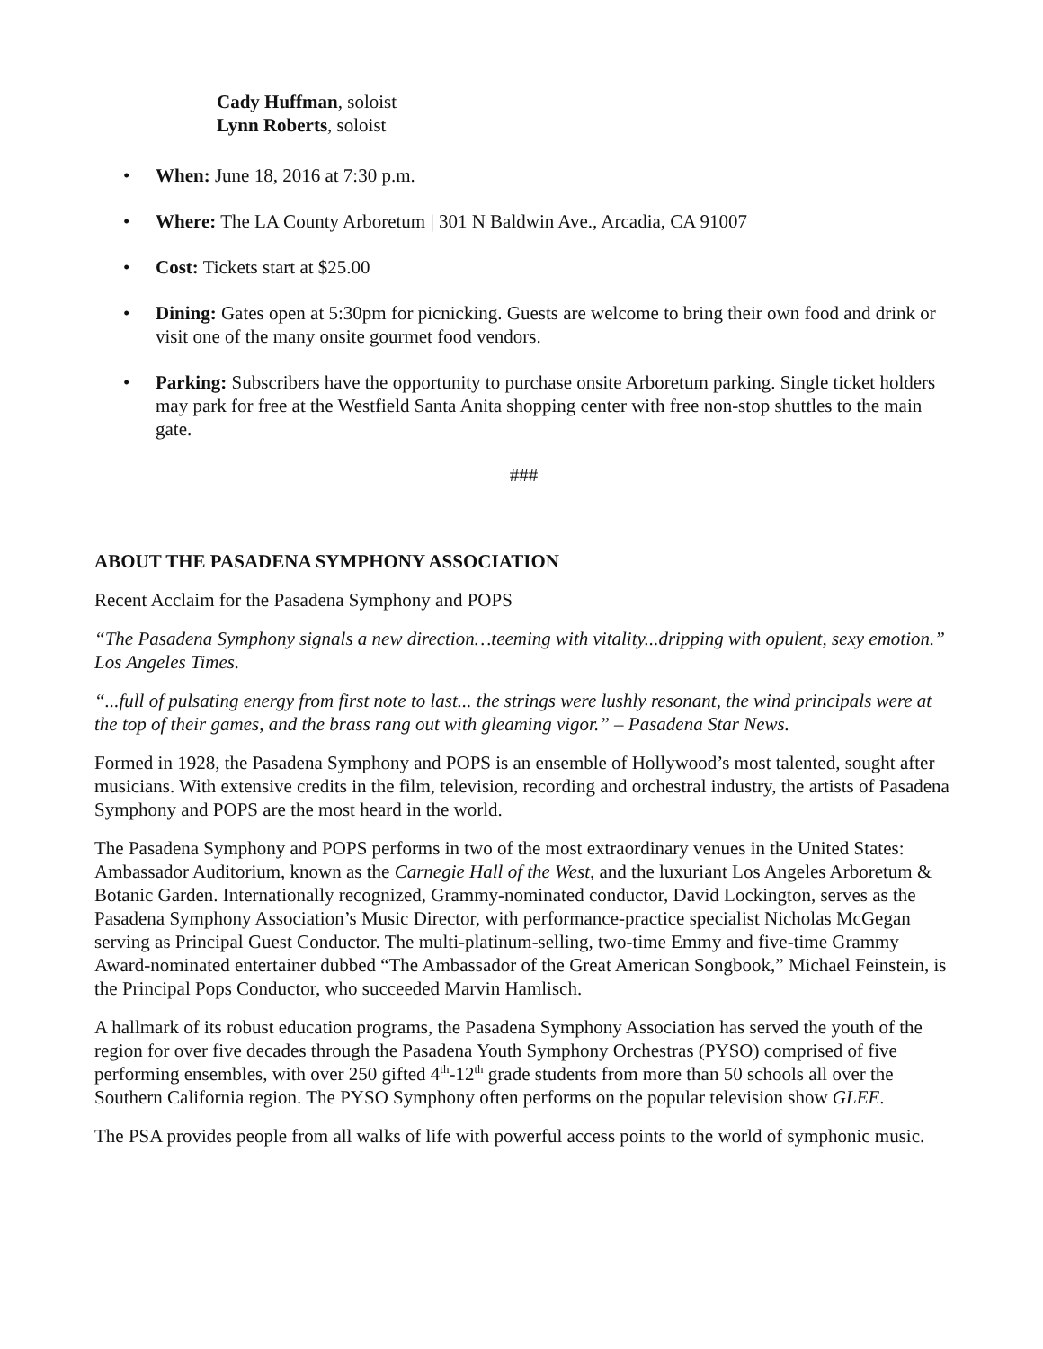Cady Huffman, soloist
Lynn Roberts, soloist
• When: June 18, 2016 at 7:30 p.m.
• Where: The LA County Arboretum | 301 N Baldwin Ave., Arcadia, CA 91007
• Cost: Tickets start at $25.00
• Dining: Gates open at 5:30pm for picnicking. Guests are welcome to bring their own food and drink or visit one of the many onsite gourmet food vendors.
• Parking: Subscribers have the opportunity to purchase onsite Arboretum parking. Single ticket holders may park for free at the Westfield Santa Anita shopping center with free non-stop shuttles to the main gate.
###
ABOUT THE PASADENA SYMPHONY ASSOCIATION
Recent Acclaim for the Pasadena Symphony and POPS
“The Pasadena Symphony signals a new direction…teeming with vitality...dripping with opulent, sexy emotion.” Los Angeles Times.
“...full of pulsating energy from first note to last... the strings were lushly resonant, the wind principals were at the top of their games, and the brass rang out with gleaming vigor.” – Pasadena Star News.
Formed in 1928, the Pasadena Symphony and POPS is an ensemble of Hollywood’s most talented, sought after musicians. With extensive credits in the film, television, recording and orchestral industry, the artists of Pasadena Symphony and POPS are the most heard in the world.
The Pasadena Symphony and POPS performs in two of the most extraordinary venues in the United States: Ambassador Auditorium, known as the Carnegie Hall of the West, and the luxuriant Los Angeles Arboretum & Botanic Garden. Internationally recognized, Grammy-nominated conductor, David Lockington, serves as the Pasadena Symphony Association’s Music Director, with performance-practice specialist Nicholas McGegan serving as Principal Guest Conductor. The multi-platinum-selling, two-time Emmy and five-time Grammy Award-nominated entertainer dubbed “The Ambassador of the Great American Songbook,” Michael Feinstein, is the Principal Pops Conductor, who succeeded Marvin Hamlisch.
A hallmark of its robust education programs, the Pasadena Symphony Association has served the youth of the region for over five decades through the Pasadena Youth Symphony Orchestras (PYSO) comprised of five performing ensembles, with over 250 gifted 4<sup>th</sup>-12<sup>th</sup> grade students from more than 50 schools all over the Southern California region. The PYSO Symphony often performs on the popular television show GLEE.
The PSA provides people from all walks of life with powerful access points to the world of symphonic music.